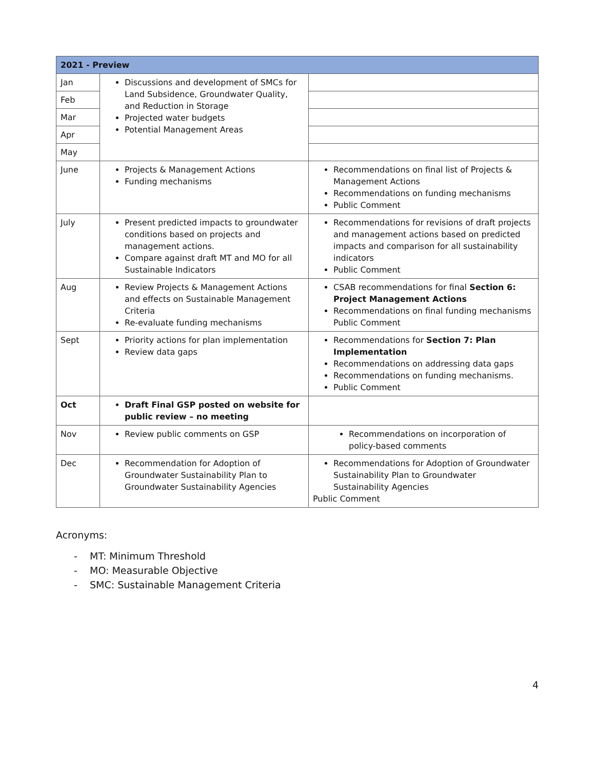| 2021 - Preview | | |
| --- | --- | --- |
| Jan | Discussions and development of SMCs for Land Subsidence, Groundwater Quality, and Reduction in Storage Projected water budgets Potential Management Areas | |
| Feb | | |
| Mar | | |
| Apr | | |
| May | | |
| June | Projects & Management Actions Funding mechanisms | Recommendations on final list of Projects & Management Actions Recommendations on funding mechanisms Public Comment |
| July | Present predicted impacts to groundwater conditions based on projects and management actions. Compare against draft MT and MO for all Sustainable Indicators | Recommendations for revisions of draft projects and management actions based on predicted impacts and comparison for all sustainability indicators Public Comment |
| Aug | Review Projects & Management Actions and effects on Sustainable Management Criteria Re-evaluate funding mechanisms | CSAB recommendations for final Section 6: Project Management Actions Recommendations on final funding mechanisms Public Comment |
| Sept | Priority actions for plan implementation Review data gaps | Recommendations for Section 7: Plan Implementation Recommendations on addressing data gaps Recommendations on funding mechanisms. Public Comment |
| Oct | Draft Final GSP posted on website for public review – no meeting | |
| Nov | Review public comments on GSP | Recommendations on incorporation of policy-based comments |
| Dec | Recommendation for Adoption of Groundwater Sustainability Plan to Groundwater Sustainability Agencies | Recommendations for Adoption of Groundwater Sustainability Plan to Groundwater Sustainability Agencies Public Comment |
Acronyms:
- MT: Minimum Threshold
- MO: Measurable Objective
- SMC: Sustainable Management Criteria
4